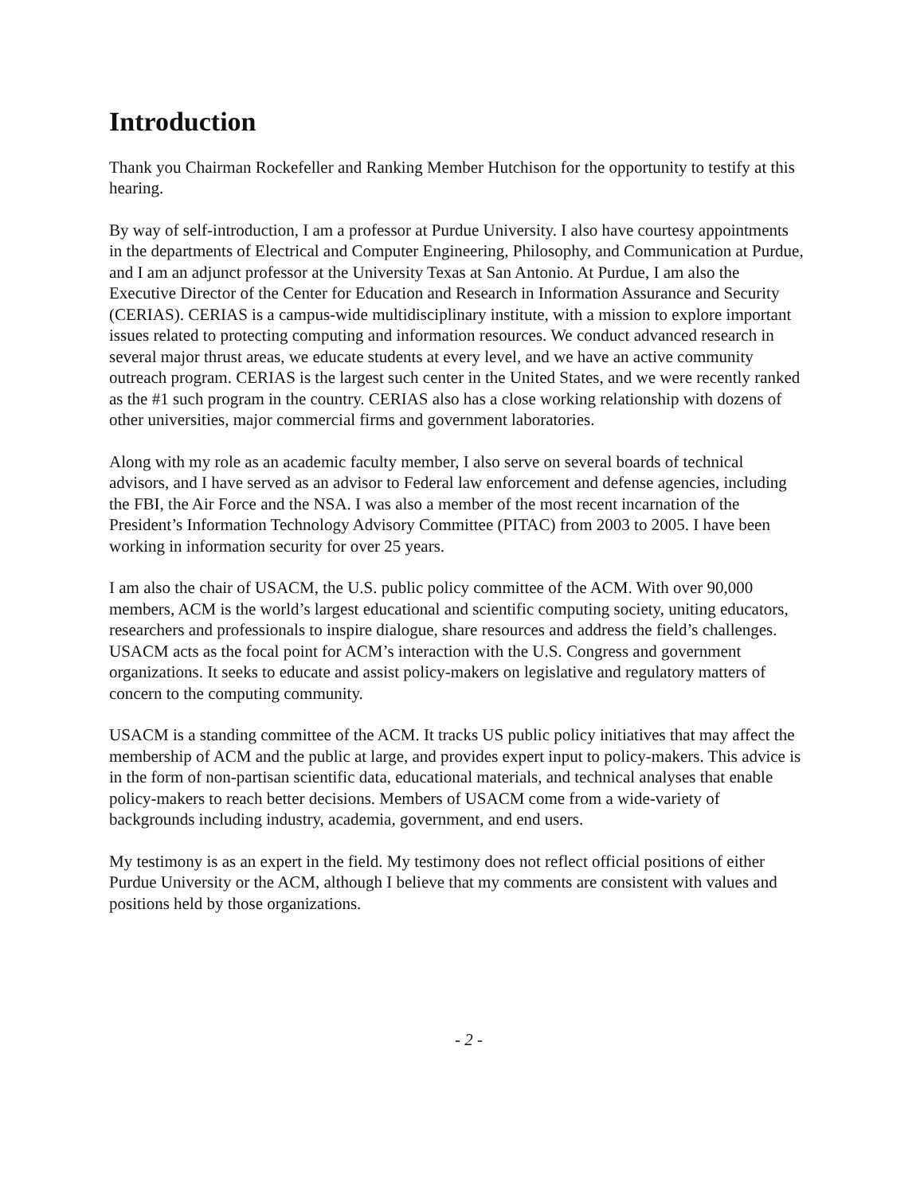Introduction
Thank you Chairman Rockefeller and Ranking Member Hutchison for the opportunity to testify at this hearing.
By way of self-introduction, I am a professor at Purdue University. I also have courtesy appointments in the departments of Electrical and Computer Engineering, Philosophy, and Communication at Purdue, and I am an adjunct professor at the University Texas at San Antonio. At Purdue, I am also the Executive Director of the Center for Education and Research in Information Assurance and Security (CERIAS). CERIAS is a campus-wide multidisciplinary institute, with a mission to explore important issues related to protecting computing and information resources. We conduct advanced research in several major thrust areas, we educate students at every level, and we have an active community outreach program. CERIAS is the largest such center in the United States, and we were recently ranked as the #1 such program in the country. CERIAS also has a close working relationship with dozens of other universities, major commercial firms and government laboratories.
Along with my role as an academic faculty member, I also serve on several boards of technical advisors, and I have served as an advisor to Federal law enforcement and defense agencies, including the FBI, the Air Force and the NSA. I was also a member of the most recent incarnation of the President’s Information Technology Advisory Committee (PITAC) from 2003 to 2005. I have been working in information security for over 25 years.
I am also the chair of USACM, the U.S. public policy committee of the ACM. With over 90,000 members, ACM is the world’s largest educational and scientific computing society, uniting educators, researchers and professionals to inspire dialogue, share resources and address the field’s challenges. USACM acts as the focal point for ACM’s interaction with the U.S. Congress and government organizations. It seeks to educate and assist policy-makers on legislative and regulatory matters of concern to the computing community.
USACM is a standing committee of the ACM. It tracks US public policy initiatives that may affect the membership of ACM and the public at large, and provides expert input to policy-makers. This advice is in the form of non-partisan scientific data, educational materials, and technical analyses that enable policy-makers to reach better decisions. Members of USACM come from a wide-variety of backgrounds including industry, academia, government, and end users.
My testimony is as an expert in the field. My testimony does not reflect official positions of either Purdue University or the ACM, although I believe that my comments are consistent with values and positions held by those organizations.
- 2 -